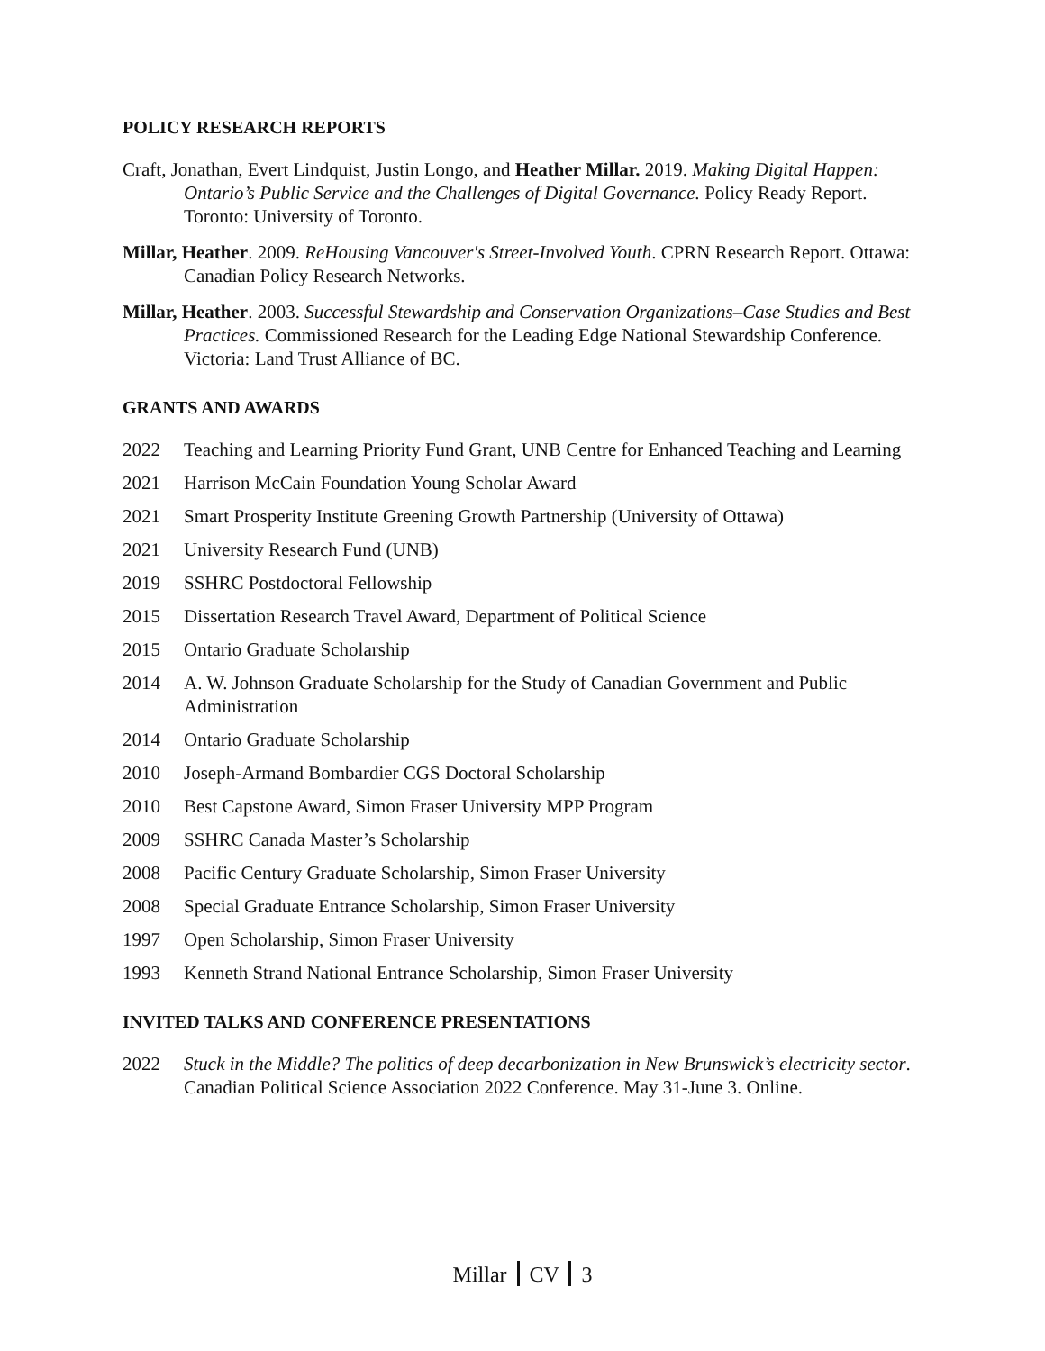POLICY RESEARCH REPORTS
Craft, Jonathan, Evert Lindquist, Justin Longo, and Heather Millar. 2019. Making Digital Happen: Ontario’s Public Service and the Challenges of Digital Governance. Policy Ready Report. Toronto: University of Toronto.
Millar, Heather. 2009. ReHousing Vancouver's Street-Involved Youth. CPRN Research Report. Ottawa: Canadian Policy Research Networks.
Millar, Heather. 2003. Successful Stewardship and Conservation Organizations–Case Studies and Best Practices. Commissioned Research for the Leading Edge National Stewardship Conference. Victoria: Land Trust Alliance of BC.
GRANTS AND AWARDS
2022 Teaching and Learning Priority Fund Grant, UNB Centre for Enhanced Teaching and Learning
2021 Harrison McCain Foundation Young Scholar Award
2021 Smart Prosperity Institute Greening Growth Partnership (University of Ottawa)
2021 University Research Fund (UNB)
2019 SSHRC Postdoctoral Fellowship
2015 Dissertation Research Travel Award, Department of Political Science
2015 Ontario Graduate Scholarship
2014 A. W. Johnson Graduate Scholarship for the Study of Canadian Government and Public Administration
2014 Ontario Graduate Scholarship
2010 Joseph-Armand Bombardier CGS Doctoral Scholarship
2010 Best Capstone Award, Simon Fraser University MPP Program
2009 SSHRC Canada Master’s Scholarship
2008 Pacific Century Graduate Scholarship, Simon Fraser University
2008 Special Graduate Entrance Scholarship, Simon Fraser University
1997 Open Scholarship, Simon Fraser University
1993 Kenneth Strand National Entrance Scholarship, Simon Fraser University
INVITED TALKS AND CONFERENCE PRESENTATIONS
2022 Stuck in the Middle? The politics of deep decarbonization in New Brunswick’s electricity sector. Canadian Political Science Association 2022 Conference. May 31-June 3. Online.
Millar CV 3